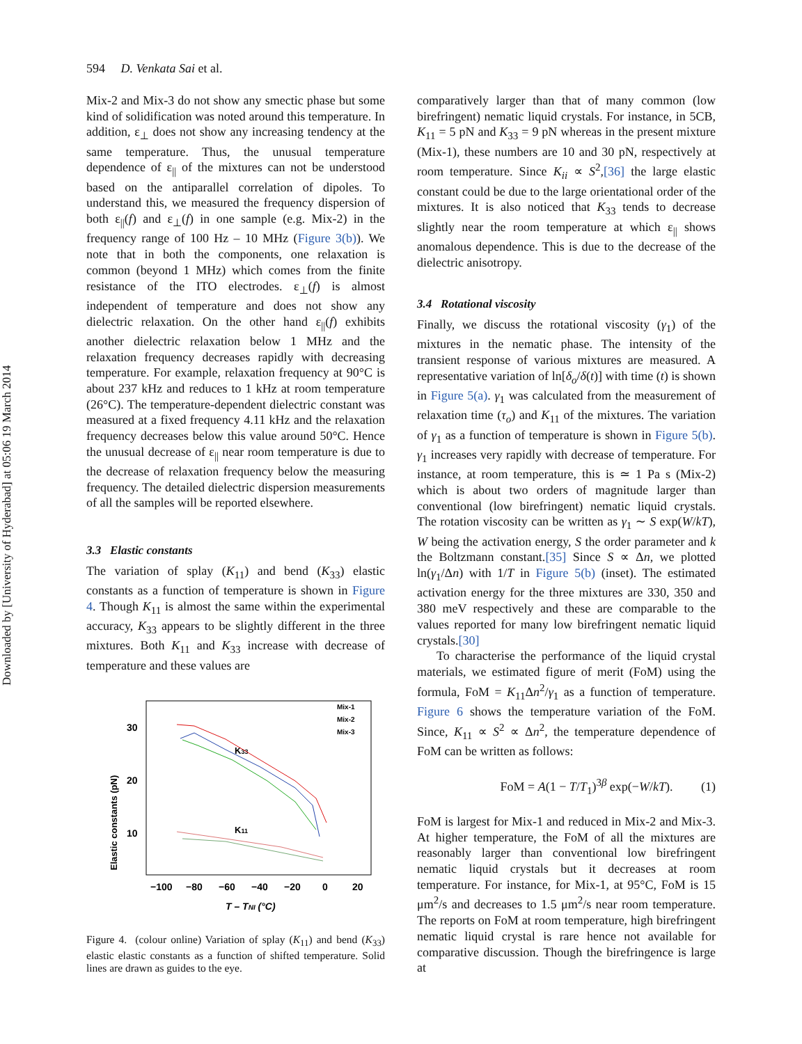Downloaded by [University of Hyderabad] at 05:06 19 March 2014
594 D. Venkata Sai et al.
Mix-2 and Mix-3 do not show any smectic phase but some kind of solidification was noted around this temperature. In addition, ε<sub>⊥</sub> does not show any increasing tendency at the same temperature. Thus, the unusual temperature dependence of ε<sub>||</sub> of the mixtures can not be understood based on the antiparallel correlation of dipoles. To understand this, we measured the frequency dispersion of both ε<sub>||</sub>(f) and ε<sub>⊥</sub>(f) in one sample (e.g. Mix-2) in the frequency range of 100 Hz – 10 MHz (Figure 3(b)). We note that in both the components, one relaxation is common (beyond 1 MHz) which comes from the finite resistance of the ITO electrodes. ε<sub>⊥</sub>(f) is almost independent of temperature and does not show any dielectric relaxation. On the other hand ε<sub>||</sub>(f) exhibits another dielectric relaxation below 1 MHz and the relaxation frequency decreases rapidly with decreasing temperature. For example, relaxation frequency at 90°C is about 237 kHz and reduces to 1 kHz at room temperature (26°C). The temperature-dependent dielectric constant was measured at a fixed frequency 4.11 kHz and the relaxation frequency decreases below this value around 50°C. Hence the unusual decrease of ε<sub>||</sub> near room temperature is due to the decrease of relaxation frequency below the measuring frequency. The detailed dielectric dispersion measurements of all the samples will be reported elsewhere.
3.3 Elastic constants
The variation of splay (K<sub>11</sub>) and bend (K<sub>33</sub>) elastic constants as a function of temperature is shown in Figure 4. Though K<sub>11</sub> is almost the same within the experimental accuracy, K<sub>33</sub> appears to be slightly different in the three mixtures. Both K<sub>11</sub> and K<sub>33</sub> increase with decrease of temperature and these values are
Elastic constants (pN)
30
20
10
−100
−80
−60
−40
−20
0
20
T – TNI (°C)
K33
K11
Mix-1
Mix-2
Mix-3
Figure 4. (colour online) Variation of splay (K<sub>11</sub>) and bend (K<sub>33</sub>) elastic elastic constants as a function of shifted temperature. Solid lines are drawn as guides to the eye.
comparatively larger than that of many common (low birefringent) nematic liquid crystals. For instance, in 5CB, K<sub>11</sub> = 5 pN and K<sub>33</sub> = 9 pN whereas in the present mixture (Mix-1), these numbers are 10 and 30 pN, respectively at room temperature. Since K<sub>ii</sub> ∝ S<sup>2</sup>,[36] the large elastic constant could be due to the large orientational order of the mixtures. It is also noticed that K<sub>33</sub> tends to decrease slightly near the room temperature at which ε<sub>||</sub> shows anomalous dependence. This is due to the decrease of the dielectric anisotropy.
3.4 Rotational viscosity
Finally, we discuss the rotational viscosity (γ<sub>1</sub>) of the mixtures in the nematic phase. The intensity of the transient response of various mixtures are measured. A representative variation of ln[δ<sub>o</sub>/δ(t)] with time (t) is shown in Figure 5(a). γ<sub>1</sub> was calculated from the measurement of relaxation time (τ<sub>o</sub>) and K<sub>11</sub> of the mixtures. The variation of γ<sub>1</sub> as a function of temperature is shown in Figure 5(b). γ<sub>1</sub> increases very rapidly with decrease of temperature. For instance, at room temperature, this is ≃ 1 Pa s (Mix-2) which is about two orders of magnitude larger than conventional (low birefringent) nematic liquid crystals. The rotation viscosity can be written as γ<sub>1</sub> ∼ S exp(W/kT), W being the activation energy, S the order parameter and k the Boltzmann constant.[35] Since S ∝ Δn, we plotted ln(γ<sub>1</sub>/Δn) with 1/T in Figure 5(b) (inset). The estimated activation energy for the three mixtures are 330, 350 and 380 meV respectively and these are comparable to the values reported for many low birefringent nematic liquid crystals.[30]
To characterise the performance of the liquid crystal materials, we estimated figure of merit (FoM) using the formula, FoM = K<sub>11</sub>Δn<sup>2</sup>/γ<sub>1</sub> as a function of temperature. Figure 6 shows the temperature variation of the FoM. Since, K<sub>11</sub> ∝ S<sup>2</sup> ∝ Δn<sup>2</sup>, the temperature dependence of FoM can be written as follows:
FoM = A(1 − T/T<sub>1</sub>)<sup>3β</sup> exp(−W/kT). (1)
FoM is largest for Mix-1 and reduced in Mix-2 and Mix-3. At higher temperature, the FoM of all the mixtures are reasonably larger than conventional low birefringent nematic liquid crystals but it decreases at room temperature. For instance, for Mix-1, at 95°C, FoM is 15 μm<sup>2</sup>/s and decreases to 1.5 μm<sup>2</sup>/s near room temperature. The reports on FoM at room temperature, high birefringent nematic liquid crystal is rare hence not available for comparative discussion. Though the birefringence is large at